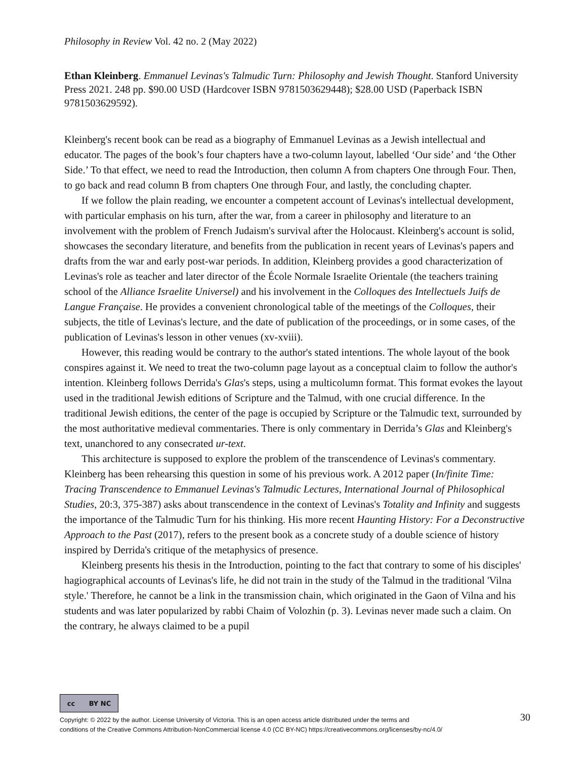Philosophy in Review Vol. 42 no. 2 (May 2022)
Ethan Kleinberg. Emmanuel Levinas's Talmudic Turn: Philosophy and Jewish Thought. Stanford University Press 2021. 248 pp. $90.00 USD (Hardcover ISBN 9781503629448); $28.00 USD (Paperback ISBN 9781503629592).
Kleinberg's recent book can be read as a biography of Emmanuel Levinas as a Jewish intellectual and educator. The pages of the book’s four chapters have a two-column layout, labelled ‘Our side’ and ‘the Other Side.’ To that effect, we need to read the Introduction, then column A from chapters One through Four. Then, to go back and read column B from chapters One through Four, and lastly, the concluding chapter.
If we follow the plain reading, we encounter a competent account of Levinas's intellectual development, with particular emphasis on his turn, after the war, from a career in philosophy and literature to an involvement with the problem of French Judaism's survival after the Holocaust. Kleinberg's account is solid, showcases the secondary literature, and benefits from the publication in recent years of Levinas's papers and drafts from the war and early post-war periods. In addition, Kleinberg provides a good characterization of Levinas's role as teacher and later director of the École Normale Israelite Orientale (the teachers training school of the Alliance Israelite Universel) and his involvement in the Colloques des Intellectuels Juifs de Langue Française. He provides a convenient chronological table of the meetings of the Colloques, their subjects, the title of Levinas's lecture, and the date of publication of the proceedings, or in some cases, of the publication of Levinas's lesson in other venues (xv-xviii).
However, this reading would be contrary to the author's stated intentions. The whole layout of the book conspires against it. We need to treat the two-column page layout as a conceptual claim to follow the author's intention. Kleinberg follows Derrida's Glas's steps, using a multicolumn format. This format evokes the layout used in the traditional Jewish editions of Scripture and the Talmud, with one crucial difference. In the traditional Jewish editions, the center of the page is occupied by Scripture or the Talmudic text, surrounded by the most authoritative medieval commentaries. There is only commentary in Derrida’s Glas and Kleinberg's text, unanchored to any consecrated ur-text.
This architecture is supposed to explore the problem of the transcendence of Levinas's commentary. Kleinberg has been rehearsing this question in some of his previous work. A 2012 paper (In/finite Time: Tracing Transcendence to Emmanuel Levinas's Talmudic Lectures, International Journal of Philosophical Studies, 20:3, 375-387) asks about transcendence in the context of Levinas's Totality and Infinity and suggests the importance of the Talmudic Turn for his thinking. His more recent Haunting History: For a Deconstructive Approach to the Past (2017), refers to the present book as a concrete study of a double science of history inspired by Derrida's critique of the metaphysics of presence.
Kleinberg presents his thesis in the Introduction, pointing to the fact that contrary to some of his disciples' hagiographical accounts of Levinas's life, he did not train in the study of the Talmud in the traditional 'Vilna style.' Therefore, he cannot be a link in the transmission chain, which originated in the Gaon of Vilna and his students and was later popularized by rabbi Chaim of Volozhin (p. 3). Levinas never made such a claim. On the contrary, he always claimed to be a pupil
cc BY NC
Copyright: © 2022 by the author. License University of Victoria. This is an open access article distributed under the terms and
conditions of the Creative Commons Attribution-NonCommercial license 4.0 (CC BY-NC) https://creativecommons.org/licenses/by-nc/4.0/
30